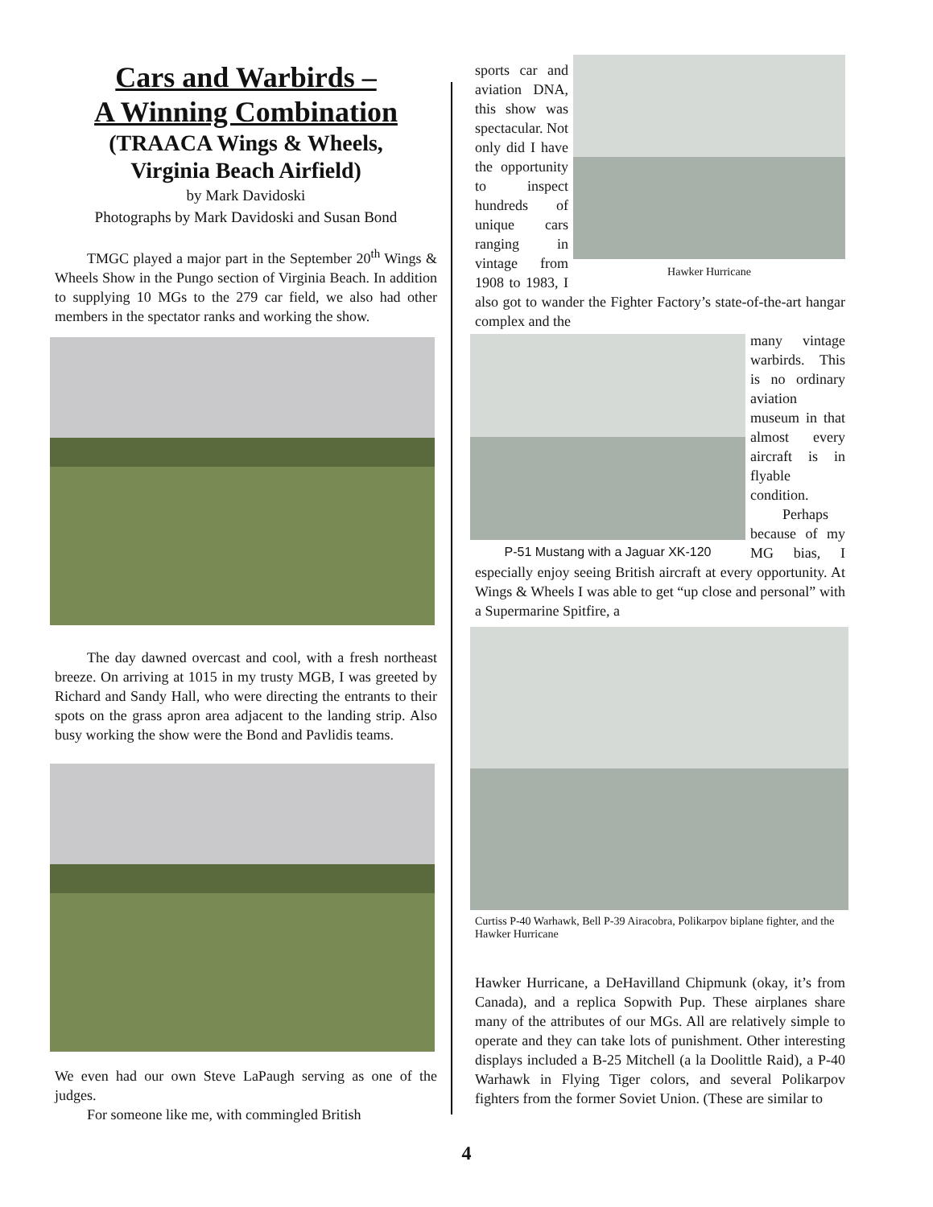Cars and Warbirds –
A Winning Combination
(TRAACA Wings & Wheels,
Virginia Beach Airfield)
by Mark Davidoski
Photographs by Mark Davidoski and Susan Bond
TMGC played a major part in the September 20<sup>th</sup> Wings & Wheels Show in the Pungo section of Virginia Beach. In addition to supplying 10 MGs to the 279 car field, we also had other members in the spectator ranks and working the show.
The day dawned overcast and cool, with a fresh northeast breeze. On arriving at 1015 in my trusty MGB, I was greeted by Richard and Sandy Hall, who were directing the entrants to their spots on the grass apron area adjacent to the landing strip. Also busy working the show were the Bond and Pavlidis teams.
We even had our own Steve LaPaugh serving as one of the judges.
For someone like me, with commingled British
Hawker Hurricane
sports car and aviation DNA, this show was spectacular. Not only did I have the opportunity to inspect hundreds of unique cars ranging in vintage from 1908 to 1983, I also got to wander the Fighter Factory’s state-of-the-art hangar complex and the
P-51 Mustang with a Jaguar XK-120
many vintage warbirds. This is no ordinary aviation museum in that almost every aircraft is in flyable condition.
Perhaps because of my MG bias, I especially enjoy seeing British aircraft at every opportunity. At Wings & Wheels I was able to get “up close and personal” with a Supermarine Spitfire, a
Curtiss P-40 Warhawk, Bell P-39 Airacobra, Polikarpov biplane fighter, and the Hawker Hurricane
Hawker Hurricane, a DeHavilland Chipmunk (okay, it’s from Canada), and a replica Sopwith Pup. These airplanes share many of the attributes of our MGs. All are relatively simple to operate and they can take lots of punishment. Other interesting displays included a B-25 Mitchell (a la Doolittle Raid), a P-40 Warhawk in Flying Tiger colors, and several Polikarpov fighters from the former Soviet Union. (These are similar to
4